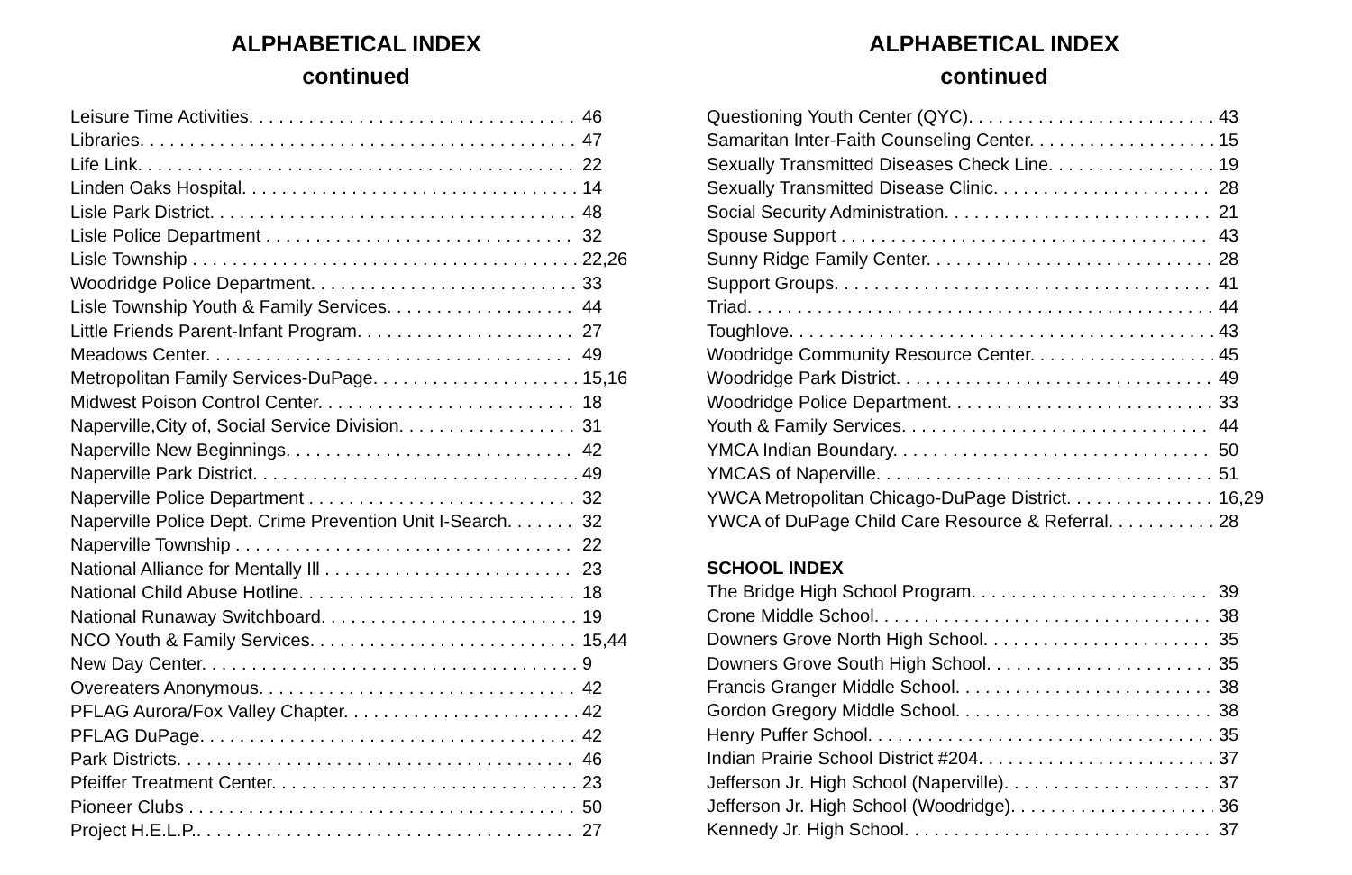ALPHABETICAL INDEX
continued
Leisure Time Activities. 46
Libraries. 47
Life Link. 22
Linden Oaks Hospital. 14
Lisle Park District. 48
Lisle Police Department 32
Lisle Township 22,26
Woodridge Police Department. 33
Lisle Township Youth & Family Services. 44
Little Friends Parent-Infant Program. 27
Meadows Center. 49
Metropolitan Family Services-DuPage. 15,16
Midwest Poison Control Center. 18
Naperville,City of, Social Service Division. 31
Naperville New Beginnings. 42
Naperville Park District. 49
Naperville Police Department 32
Naperville Police Dept. Crime Prevention Unit I-Search. 32
Naperville Township 22
National Alliance for Mentally Ill 23
National Child Abuse Hotline. 18
National Runaway Switchboard. 19
NCO Youth & Family Services. 15,44
New Day Center. 9
Overeaters Anonymous. 42
PFLAG Aurora/Fox Valley Chapter. 42
PFLAG DuPage. 42
Park Districts. 46
Pfeiffer Treatment Center. 23
Pioneer Clubs 50
Project H.E.L.P.. 27
ALPHABETICAL INDEX
continued
Questioning Youth Center (QYC). 43
Samaritan Inter-Faith Counseling Center. 15
Sexually Transmitted Diseases Check Line. 19
Sexually Transmitted Disease Clinic. 28
Social Security Administration. 21
Spouse Support 43
Sunny Ridge Family Center. 28
Support Groups. 41
Triad. 44
Toughlove. 43
Woodridge Community Resource Center. 45
Woodridge Park District. 49
Woodridge Police Department. 33
Youth & Family Services. 44
YMCA Indian Boundary. 50
YMCAS of Naperville. 51
YWCA Metropolitan Chicago-DuPage District. 16,29
YWCA of DuPage Child Care Resource & Referral. 28
SCHOOL INDEX
The Bridge High School Program. 39
Crone Middle School. 38
Downers Grove North High School. 35
Downers Grove South High School. 35
Francis Granger Middle School. 38
Gordon Gregory Middle School. 38
Henry Puffer School. 35
Indian Prairie School District #204. 37
Jefferson Jr. High School (Naperville). 37
Jefferson Jr. High School (Woodridge). 36
Kennedy Jr. High School. 37